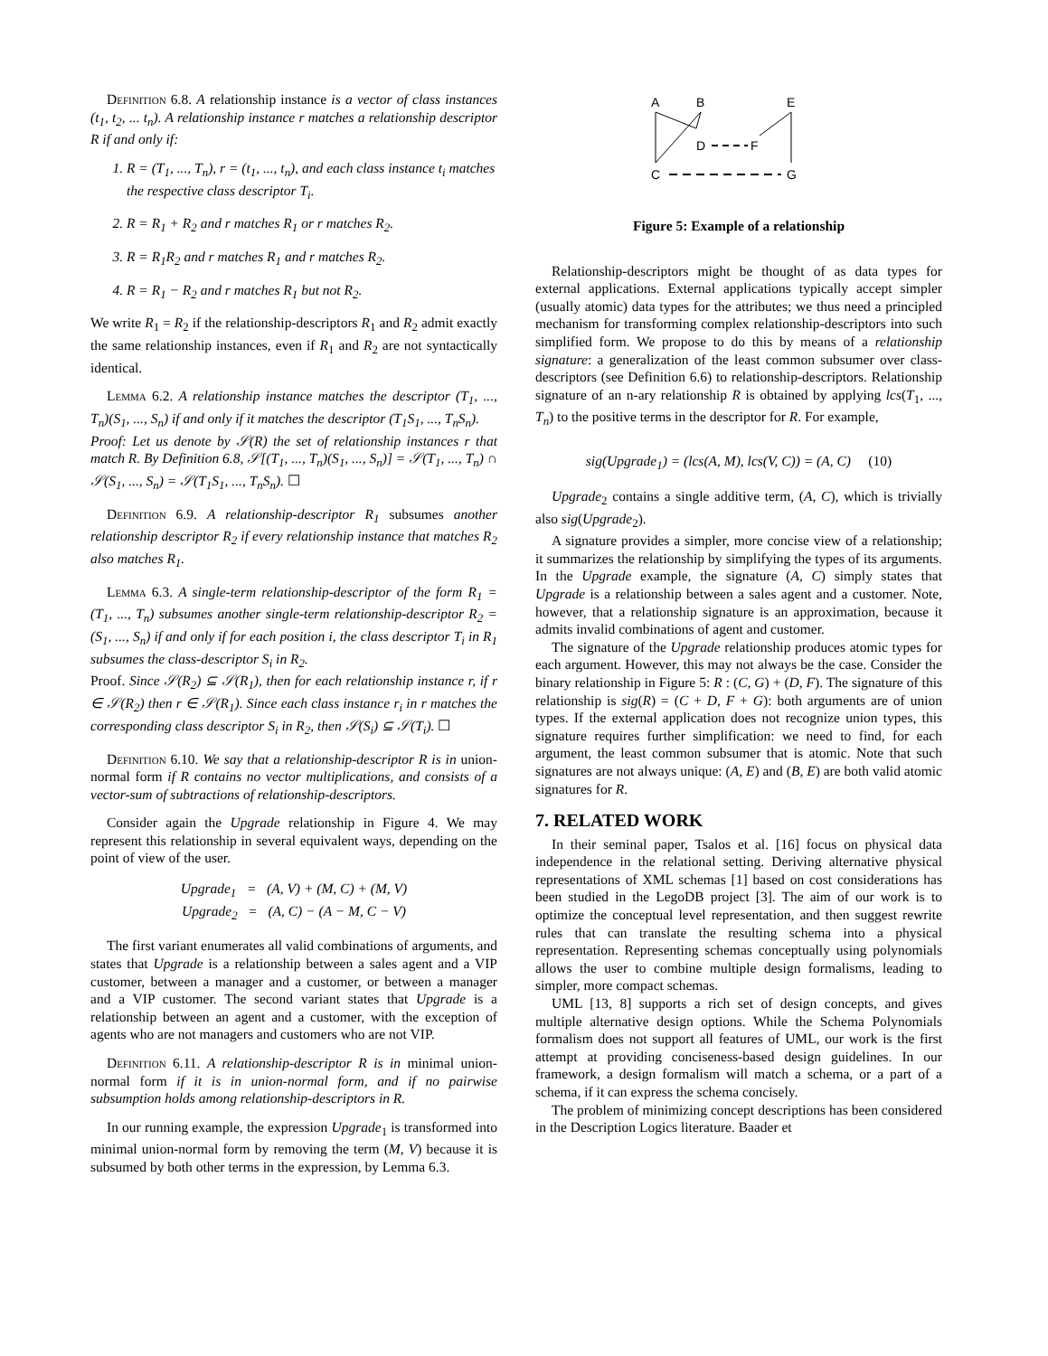Definition 6.8. A relationship instance is a vector of class instances (t<sub>1</sub>, t<sub>2</sub>, ... t<sub>n</sub>). A relationship instance r matches a relationship descriptor R if and only if:
1. R = (T<sub>1</sub>, ..., T<sub>n</sub>), r = (t<sub>1</sub>, ..., t<sub>n</sub>), and each class instance t<sub>i</sub> matches the respective class descriptor T<sub>i</sub>.
2. R = R<sub>1</sub> + R<sub>2</sub> and r matches R<sub>1</sub> or r matches R<sub>2</sub>.
3. R = R<sub>1</sub>R<sub>2</sub> and r matches R<sub>1</sub> and r matches R<sub>2</sub>.
4. R = R<sub>1</sub> − R<sub>2</sub> and r matches R<sub>1</sub> but not R<sub>2</sub>.
We write R<sub>1</sub> = R<sub>2</sub> if the relationship-descriptors R<sub>1</sub> and R<sub>2</sub> admit exactly the same relationship instances, even if R<sub>1</sub> and R<sub>2</sub> are not syntactically identical.
Lemma 6.2. A relationship instance matches the descriptor (T<sub>1</sub>, ..., T<sub>n</sub>)(S<sub>1</sub>, ..., S<sub>n</sub>) if and only if it matches the descriptor (T<sub>1</sub>S<sub>1</sub>, ..., T<sub>n</sub>S<sub>n</sub>).
Proof: Let us denote by 𝒮(R) the set of relationship instances r that match R. By Definition 6.8, 𝒮[(T<sub>1</sub>, ..., T<sub>n</sub>)(S<sub>1</sub>, ..., S<sub>n</sub>)] = 𝒮(T<sub>1</sub>, ..., T<sub>n</sub>) ∩ 𝒮(S<sub>1</sub>, ..., S<sub>n</sub>) = 𝒮(T<sub>1</sub>S<sub>1</sub>, ..., T<sub>n</sub>S<sub>n</sub>). ☐
Definition 6.9. A relationship-descriptor R<sub>1</sub> subsumes another relationship descriptor R<sub>2</sub> if every relationship instance that matches R<sub>2</sub> also matches R<sub>1</sub>.
Lemma 6.3. A single-term relationship-descriptor of the form R<sub>1</sub> = (T<sub>1</sub>, ..., T<sub>n</sub>) subsumes another single-term relationship-descriptor R<sub>2</sub> = (S<sub>1</sub>, ..., S<sub>n</sub>) if and only if for each position i, the class descriptor T<sub>i</sub> in R<sub>1</sub> subsumes the class-descriptor S<sub>i</sub> in R<sub>2</sub>.
Proof. Since 𝒮(R<sub>2</sub>) ⊆ 𝒮(R<sub>1</sub>), then for each relationship instance r, if r ∈ 𝒮(R<sub>2</sub>) then r ∈ 𝒮(R<sub>1</sub>). Since each class instance r<sub>i</sub> in r matches the corresponding class descriptor S<sub>i</sub> in R<sub>2</sub>, then 𝒮(S<sub>i</sub>) ⊆ 𝒮(T<sub>i</sub>). ☐
Definition 6.10. We say that a relationship-descriptor R is in union-normal form if R contains no vector multiplications, and consists of a vector-sum of subtractions of relationship-descriptors.
Consider again the Upgrade relationship in Figure 4. We may represent this relationship in several equivalent ways, depending on the point of view of the user.
Upgrade<sub>1</sub> = (A, V) + (M, C) + (M, V)
Upgrade<sub>2</sub> = (A, C) − (A − M, C − V)
The first variant enumerates all valid combinations of arguments, and states that Upgrade is a relationship between a sales agent and a VIP customer, between a manager and a customer, or between a manager and a VIP customer. The second variant states that Upgrade is a relationship between an agent and a customer, with the exception of agents who are not managers and customers who are not VIP.
Definition 6.11. A relationship-descriptor R is in minimal union-normal form if it is in union-normal form, and if no pairwise subsumption holds among relationship-descriptors in R.
In our running example, the expression Upgrade<sub>1</sub> is transformed into minimal union-normal form by removing the term (M, V) because it is subsumed by both other terms in the expression, by Lemma 6.3.
A
B
E
D
F
C
G
Figure 5: Example of a relationship
Relationship-descriptors might be thought of as data types for external applications. External applications typically accept simpler (usually atomic) data types for the attributes; we thus need a principled mechanism for transforming complex relationship-descriptors into such simplified form. We propose to do this by means of a relationship signature: a generalization of the least common subsumer over class-descriptors (see Definition 6.6) to relationship-descriptors. Relationship signature of an n-ary relationship R is obtained by applying lcs(T<sub>1</sub>, ..., T<sub>n</sub>) to the positive terms in the descriptor for R. For example,
sig(Upgrade<sub>1</sub>) = (lcs(A, M), lcs(V, C)) = (A, C) (10)
Upgrade<sub>2</sub> contains a single additive term, (A, C), which is trivially also sig(Upgrade<sub>2</sub>).
A signature provides a simpler, more concise view of a relationship; it summarizes the relationship by simplifying the types of its arguments. In the Upgrade example, the signature (A, C) simply states that Upgrade is a relationship between a sales agent and a customer. Note, however, that a relationship signature is an approximation, because it admits invalid combinations of agent and customer.
The signature of the Upgrade relationship produces atomic types for each argument. However, this may not always be the case. Consider the binary relationship in Figure 5: R : (C, G) + (D, F). The signature of this relationship is sig(R) = (C + D, F + G): both arguments are of union types. If the external application does not recognize union types, this signature requires further simplification: we need to find, for each argument, the least common subsumer that is atomic. Note that such signatures are not always unique: (A, E) and (B, E) are both valid atomic signatures for R.
7. RELATED WORK
In their seminal paper, Tsalos et al. [16] focus on physical data independence in the relational setting. Deriving alternative physical representations of XML schemas [1] based on cost considerations has been studied in the LegoDB project [3]. The aim of our work is to optimize the conceptual level representation, and then suggest rewrite rules that can translate the resulting schema into a physical representation. Representing schemas conceptually using polynomials allows the user to combine multiple design formalisms, leading to simpler, more compact schemas.
UML [13, 8] supports a rich set of design concepts, and gives multiple alternative design options. While the Schema Polynomials formalism does not support all features of UML, our work is the first attempt at providing conciseness-based design guidelines. In our framework, a design formalism will match a schema, or a part of a schema, if it can express the schema concisely.
The problem of minimizing concept descriptions has been considered in the Description Logics literature. Baader et